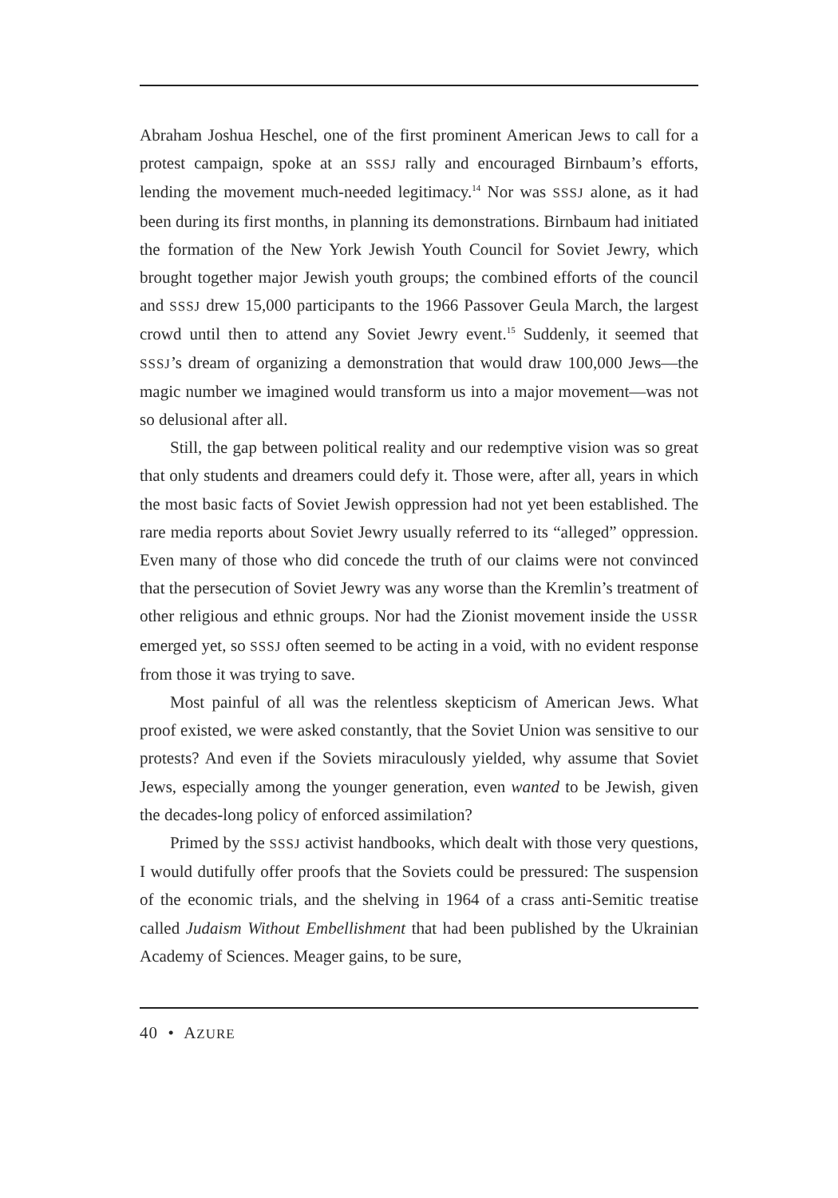Abraham Joshua Heschel, one of the first prominent American Jews to call for a protest campaign, spoke at an SSSJ rally and encouraged Birnbaum’s efforts, lending the movement much-needed legitimacy.<sup>14</sup> Nor was SSSJ alone, as it had been during its first months, in planning its demonstrations. Birnbaum had initiated the formation of the New York Jewish Youth Council for Soviet Jewry, which brought together major Jewish youth groups; the combined efforts of the council and SSSJ drew 15,000 participants to the 1966 Passover Geula March, the largest crowd until then to attend any Soviet Jewry event.<sup>15</sup> Suddenly, it seemed that SSSJ’s dream of organizing a demonstration that would draw 100,000 Jews—the magic number we imagined would transform us into a major movement—was not so delusional after all.
Still, the gap between political reality and our redemptive vision was so great that only students and dreamers could defy it. Those were, after all, years in which the most basic facts of Soviet Jewish oppression had not yet been established. The rare media reports about Soviet Jewry usually referred to its “alleged” oppression. Even many of those who did concede the truth of our claims were not convinced that the persecution of Soviet Jewry was any worse than the Kremlin’s treatment of other religious and ethnic groups. Nor had the Zionist movement inside the USSR emerged yet, so SSSJ often seemed to be acting in a void, with no evident response from those it was trying to save.
Most painful of all was the relentless skepticism of American Jews. What proof existed, we were asked constantly, that the Soviet Union was sensitive to our protests? And even if the Soviets miraculously yielded, why assume that Soviet Jews, especially among the younger generation, even wanted to be Jewish, given the decades-long policy of enforced assimilation?
Primed by the SSSJ activist handbooks, which dealt with those very questions, I would dutifully offer proofs that the Soviets could be pressured: The suspension of the economic trials, and the shelving in 1964 of a crass anti-Semitic treatise called Judaism Without Embellishment that had been published by the Ukrainian Academy of Sciences. Meager gains, to be sure,
40 • AZURE